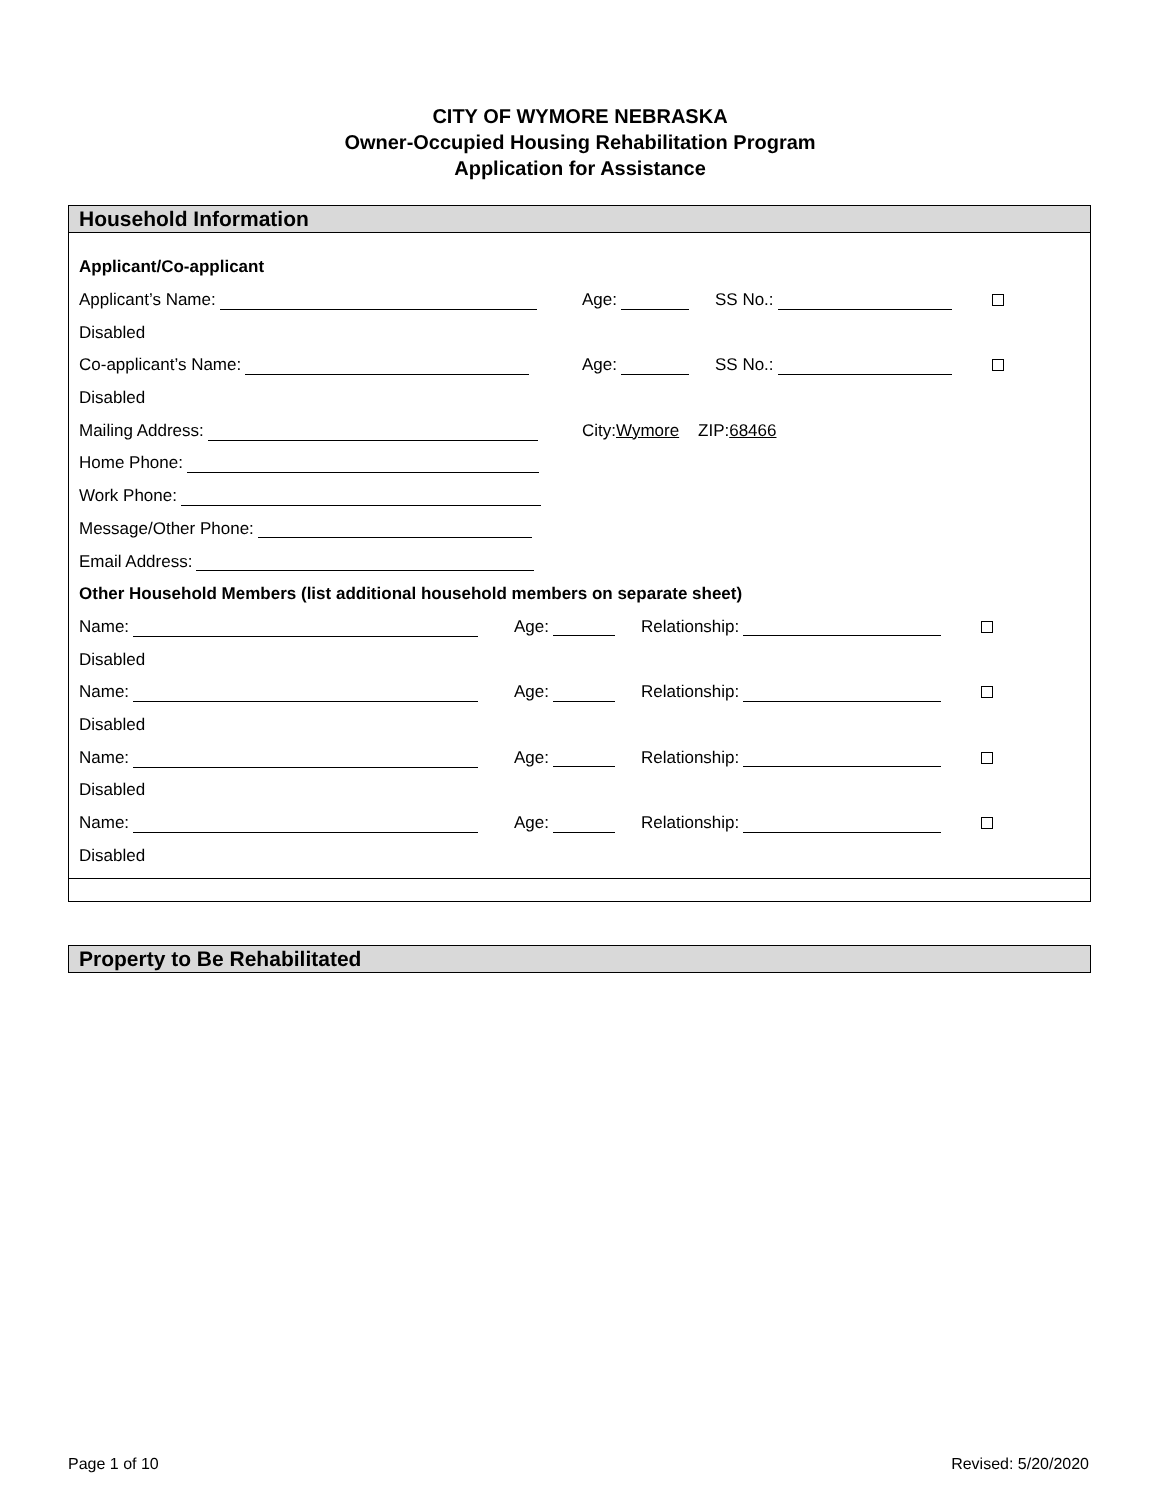CITY OF WYMORE NEBRASKA
Owner-Occupied Housing Rehabilitation Program
Application for Assistance
Household Information
Applicant/Co-applicant
Applicant’s Name: Age: SS No.:
Disabled
Co-applicant’s Name: Age: SS No.:
Disabled
Mailing Address: City: Wymore ZIP: 68466
Home Phone:
Work Phone:
Message/Other Phone:
Email Address:
Other Household Members (list additional household members on separate sheet)
Name: Age: Relationship:
Disabled
Name: Age: Relationship:
Disabled
Name: Age: Relationship:
Disabled
Name: Age: Relationship:
Disabled
Property to Be Rehabilitated
Page 1 of 10 Revised: 5/20/2020